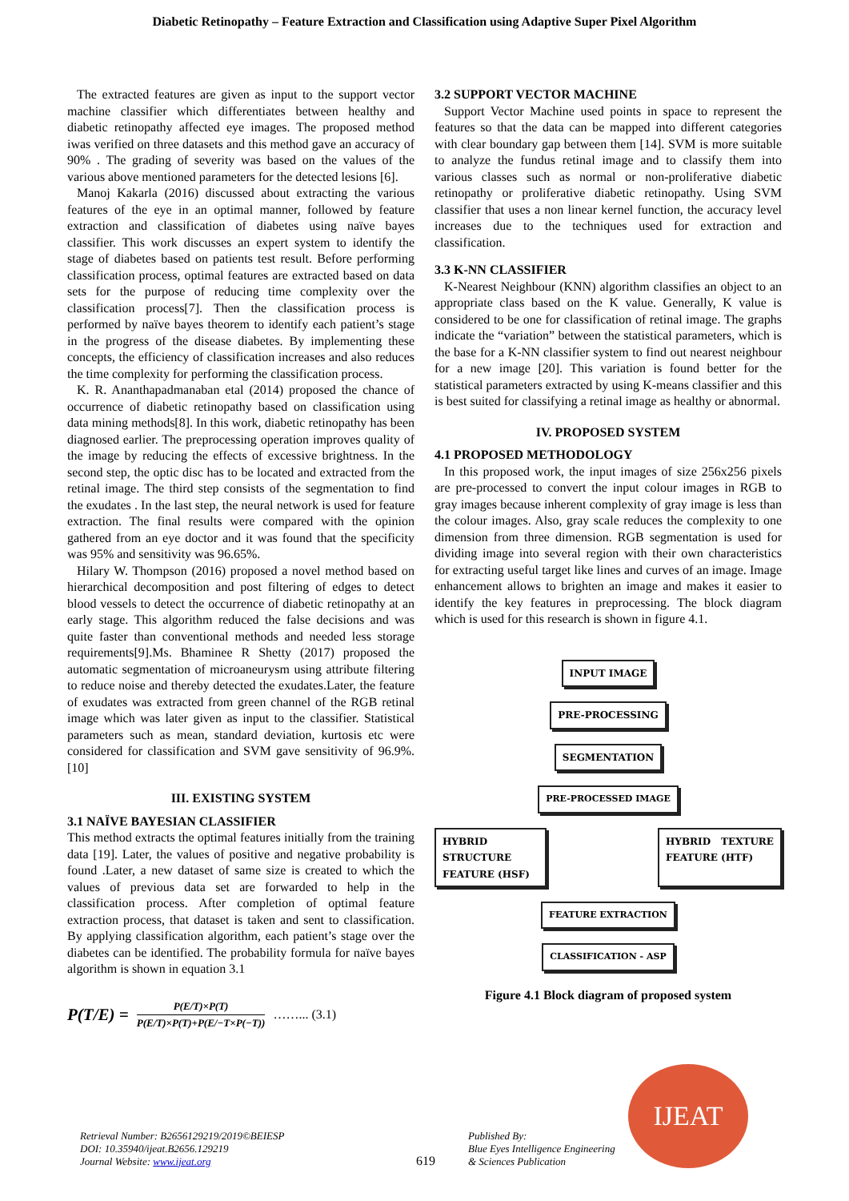Diabetic Retinopathy – Feature Extraction and Classification using Adaptive Super Pixel Algorithm
The extracted features are given as input to the support vector machine classifier which differentiates between healthy and diabetic retinopathy affected eye images. The proposed method iwas verified on three datasets and this method gave an accuracy of 90% . The grading of severity was based on the values of the various above mentioned parameters for the detected lesions [6].
Manoj Kakarla (2016) discussed about extracting the various features of the eye in an optimal manner, followed by feature extraction and classification of diabetes using naïve bayes classifier. This work discusses an expert system to identify the stage of diabetes based on patients test result. Before performing classification process, optimal features are extracted based on data sets for the purpose of reducing time complexity over the classification process[7]. Then the classification process is performed by naïve bayes theorem to identify each patient’s stage in the progress of the disease diabetes. By implementing these concepts, the efficiency of classification increases and also reduces the time complexity for performing the classification process.
K. R. Ananthapadmanaban etal (2014) proposed the chance of occurrence of diabetic retinopathy based on classification using data mining methods[8]. In this work, diabetic retinopathy has been diagnosed earlier. The preprocessing operation improves quality of the image by reducing the effects of excessive brightness. In the second step, the optic disc has to be located and extracted from the retinal image. The third step consists of the segmentation to find the exudates . In the last step, the neural network is used for feature extraction. The final results were compared with the opinion gathered from an eye doctor and it was found that the specificity was 95% and sensitivity was 96.65%.
Hilary W. Thompson (2016) proposed a novel method based on hierarchical decomposition and post filtering of edges to detect blood vessels to detect the occurrence of diabetic retinopathy at an early stage. This algorithm reduced the false decisions and was quite faster than conventional methods and needed less storage requirements[9].Ms. Bhaminee R Shetty (2017) proposed the automatic segmentation of microaneurysm using attribute filtering to reduce noise and thereby detected the exudates.Later, the feature of exudates was extracted from green channel of the RGB retinal image which was later given as input to the classifier. Statistical parameters such as mean, standard deviation, kurtosis etc were considered for classification and SVM gave sensitivity of 96.9%.[10]
III. EXISTING SYSTEM
3.1 NAÏVE BAYESIAN CLASSIFIER
This method extracts the optimal features initially from the training data [19]. Later, the values of positive and negative probability is found .Later, a new dataset of same size is created to which the values of previous data set are forwarded to help in the classification process. After completion of optimal feature extraction process, that dataset is taken and sent to classification. By applying classification algorithm, each patient’s stage over the diabetes can be identified. The probability formula for naïve bayes algorithm is shown in equation 3.1
P(T/E) =
P(E/T)×P(T)
P(E/T)×P(T)+P(E/−T×P(−T))
……... (3.1)
3.2 SUPPORT VECTOR MACHINE
Support Vector Machine used points in space to represent the features so that the data can be mapped into different categories with clear boundary gap between them [14]. SVM is more suitable to analyze the fundus retinal image and to classify them into various classes such as normal or non-proliferative diabetic retinopathy or proliferative diabetic retinopathy. Using SVM classifier that uses a non linear kernel function, the accuracy level increases due to the techniques used for extraction and classification.
3.3 K-NN CLASSIFIER
K-Nearest Neighbour (KNN) algorithm classifies an object to an appropriate class based on the K value. Generally, K value is considered to be one for classification of retinal image. The graphs indicate the “variation” between the statistical parameters, which is the base for a K-NN classifier system to find out nearest neighbour for a new image [20]. This variation is found better for the statistical parameters extracted by using K-means classifier and this is best suited for classifying a retinal image as healthy or abnormal.
IV. PROPOSED SYSTEM
4.1 PROPOSED METHODOLOGY
In this proposed work, the input images of size 256x256 pixels are pre-processed to convert the input colour images in RGB to gray images because inherent complexity of gray image is less than the colour images. Also, gray scale reduces the complexity to one dimension from three dimension. RGB segmentation is used for dividing image into several region with their own characteristics for extracting useful target like lines and curves of an image. Image enhancement allows to brighten an image and makes it easier to identify the key features in preprocessing. The block diagram which is used for this research is shown in figure 4.1.
INPUT IMAGE
PRE-PROCESSING
SEGMENTATION
PRE-PROCESSED IMAGE
HYBRID STRUCTURE FEATURE (HSF)
HYBRID TEXTURE FEATURE (HTF)
FEATURE EXTRACTION
CLASSIFICATION - ASP
Figure 4.1 Block diagram of proposed system
Retrieval Number: B2656129219/2019©BEIESP
DOI: 10.35940/ijeat.B2656.129219
Journal Website: www.ijeat.org
619
Published By:
Blue Eyes Intelligence Engineering
& Sciences Publication
IJEAT